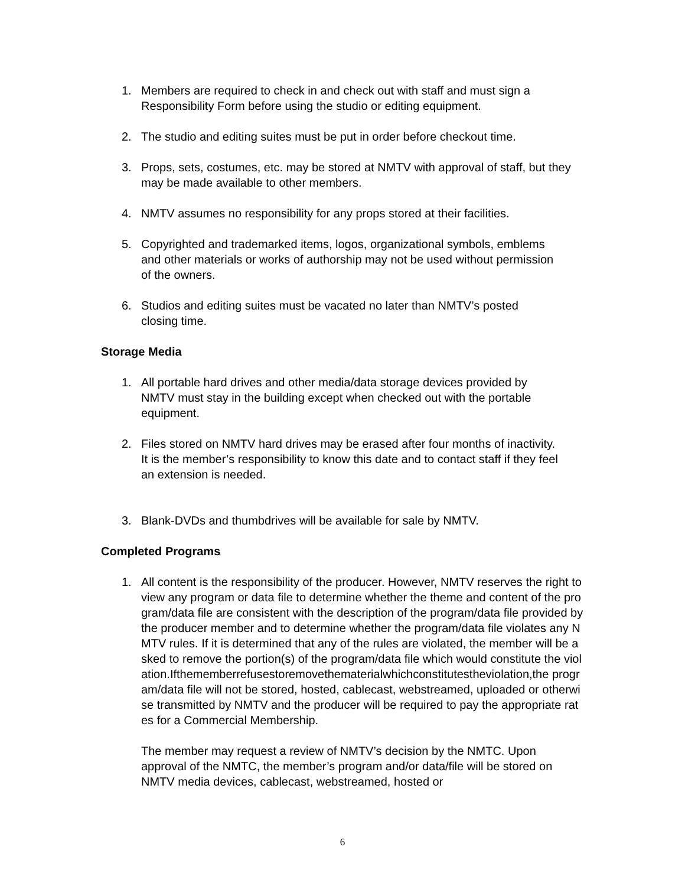1. Members are required to check in and check out with staff and must sign a Responsibility Form before using the studio or editing equipment.
2. The studio and editing suites must be put in order before checkout time.
3. Props, sets, costumes, etc. may be stored at NMTV with approval of staff, but they may be made available to other members.
4. NMTV assumes no responsibility for any props stored at their facilities.
5. Copyrighted and trademarked items, logos, organizational symbols, emblems and other materials or works of authorship may not be used without permission of the owners.
6. Studios and editing suites must be vacated no later than NMTV’s posted closing time.
Storage Media
1. All portable hard drives and other media/data storage devices provided by NMTV must stay in the building except when checked out with the portable equipment.
2. Files stored on NMTV hard drives may be erased after four months of inactivity. It is the member’s responsibility to know this date and to contact staff if they feel an extension is needed.
3. Blank-DVDs and thumbdrives will be available for sale by NMTV.
Completed Programs
1. All content is the responsibility of the producer. However, NMTV reserves the right to view any program or data file to determine whether the theme and content of the program/data file are consistent with the description of the program/data file provided by the producer member and to determine whether the program/data file violates any NMTV rules. If it is determined that any of the rules are violated, the member will be asked to remove the portion(s) of the program/data file which would constitute the violation.Ifthememberrefusestoremovethematerialwhichconstitutestheviolation,the program/data file will not be stored, hosted, cablecast, webstreamed, uploaded or otherwise transmitted by NMTV and the producer will be required to pay the appropriate rates for a Commercial Membership.
The member may request a review of NMTV’s decision by the NMTC. Upon approval of the NMTC, the member’s program and/or data/file will be stored on NMTV media devices, cablecast, webstreamed, hosted or
6